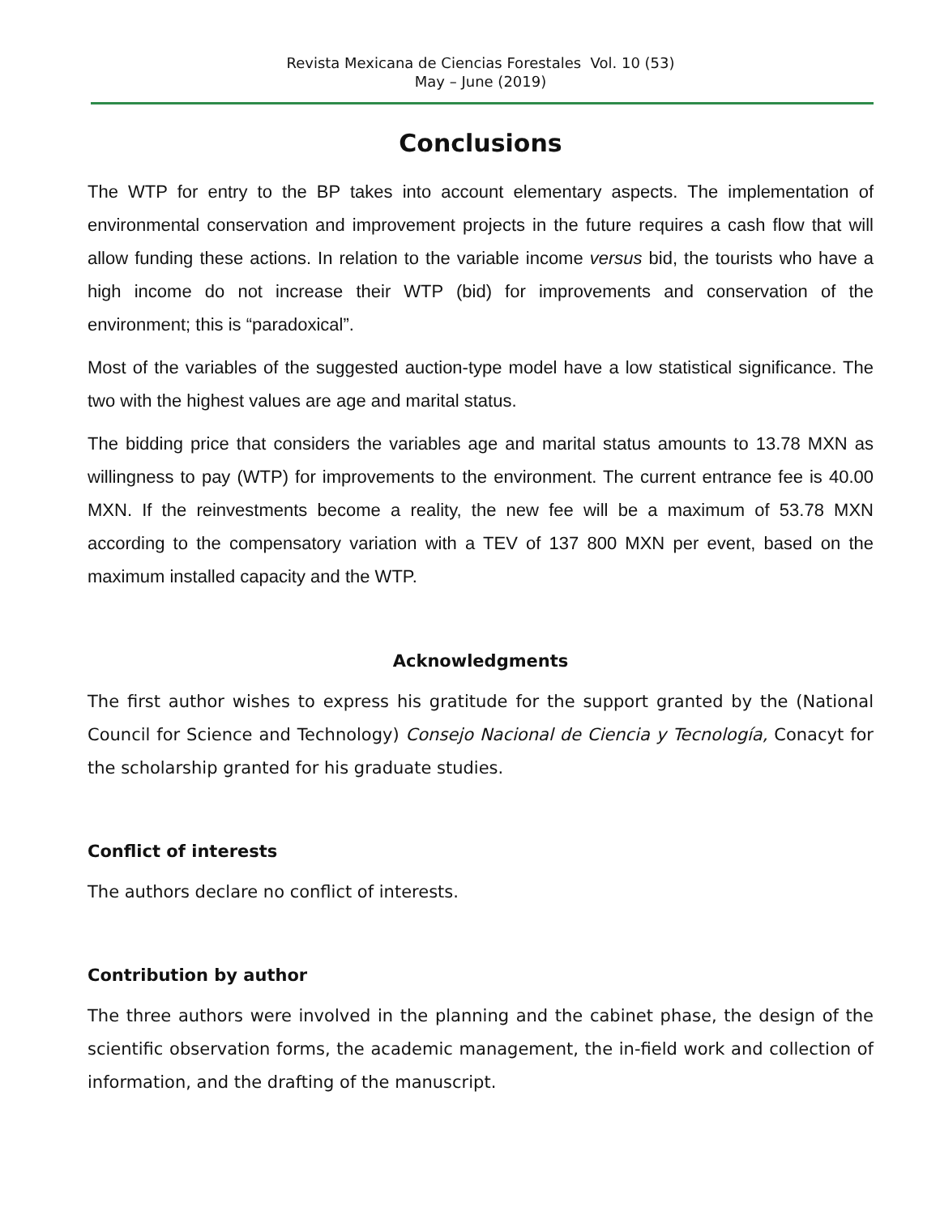Revista Mexicana de Ciencias Forestales Vol. 10 (53)
May – June (2019)
Conclusions
The WTP for entry to the BP takes into account elementary aspects. The implementation of environmental conservation and improvement projects in the future requires a cash flow that will allow funding these actions. In relation to the variable income versus bid, the tourists who have a high income do not increase their WTP (bid) for improvements and conservation of the environment; this is “paradoxical”.
Most of the variables of the suggested auction-type model have a low statistical significance. The two with the highest values are age and marital status.
The bidding price that considers the variables age and marital status amounts to 13.78 MXN as willingness to pay (WTP) for improvements to the environment. The current entrance fee is 40.00 MXN. If the reinvestments become a reality, the new fee will be a maximum of 53.78 MXN according to the compensatory variation with a TEV of 137 800 MXN per event, based on the maximum installed capacity and the WTP.
Acknowledgments
The first author wishes to express his gratitude for the support granted by the (National Council for Science and Technology) Consejo Nacional de Ciencia y Tecnología, Conacyt for the scholarship granted for his graduate studies.
Conflict of interests
The authors declare no conflict of interests.
Contribution by author
The three authors were involved in the planning and the cabinet phase, the design of the scientific observation forms, the academic management, the in-field work and collection of information, and the drafting of the manuscript.